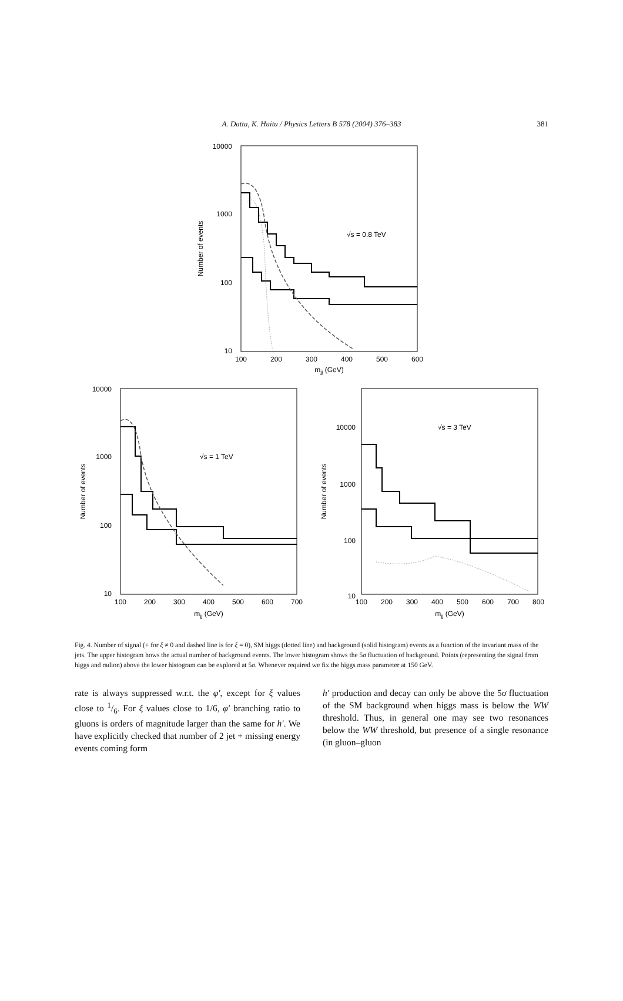A. Datta, K. Huitu / Physics Letters B 578 (2004) 376–383
381
10000
1000
100
10
100
200
300
400
500
600
mjj (GeV)
Number of events
√s = 0.8 TeV
10000
1000
100
10
100
200
300
400
500
600
700
mjj (GeV)
Number of events
√s = 1 TeV
10000
1000
100
10
100
200
300
400
500
600
700
800
mjj (GeV)
Number of events
√s = 3 TeV
Fig. 4. Number of signal (+ for ξ ≠ 0 and dashed line is for ξ = 0), SM higgs (dotted line) and background (solid histogram) events as a function of the invariant mass of the jets. The upper histogram hows the actual number of background events. The lower histogram shows the 5σ fluctuation of background. Points (representing the signal from higgs and radion) above the lower histogram can be explored at 5σ. Whenever required we fix the higgs mass parameter at 150 GeV.
rate is always suppressed w.r.t. the φ′, except for ξ values close to 1/6. For ξ values close to 1/6, φ′ branching ratio to gluons is orders of magnitude larger than the same for h′. We have explicitly checked that number of 2 jet + missing energy events coming form
h′ production and decay can only be above the 5σ fluctuation of the SM background when higgs mass is below the WW threshold. Thus, in general one may see two resonances below the WW threshold, but presence of a single resonance (in gluon–gluon